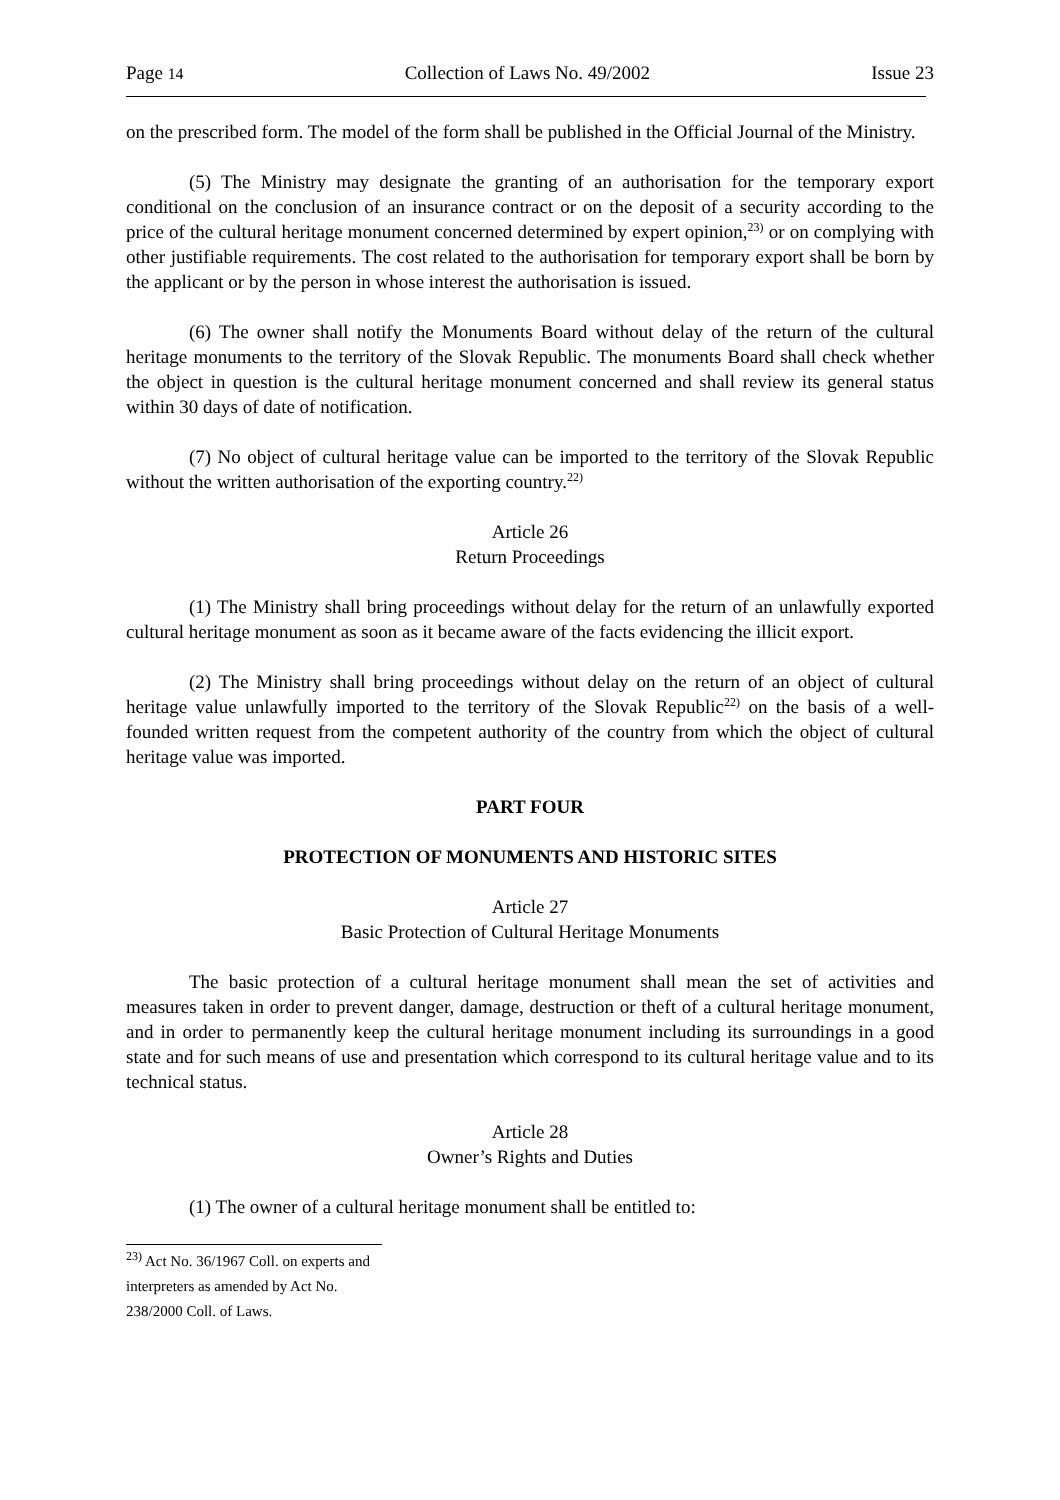Page 14 Collection of Laws No. 49/2002 Issue 23
on the prescribed form. The model of the form shall be published in the Official Journal of the Ministry.
(5) The Ministry may designate the granting of an authorisation for the temporary export conditional on the conclusion of an insurance contract or on the deposit of a security according to the price of the cultural heritage monument concerned determined by expert opinion,<sup>23)</sup> or on complying with other justifiable requirements. The cost related to the authorisation for temporary export shall be born by the applicant or by the person in whose interest the authorisation is issued.
(6) The owner shall notify the Monuments Board without delay of the return of the cultural heritage monuments to the territory of the Slovak Republic. The monuments Board shall check whether the object in question is the cultural heritage monument concerned and shall review its general status within 30 days of date of notification.
(7) No object of cultural heritage value can be imported to the territory of the Slovak Republic without the written authorisation of the exporting country.<sup>22)</sup>
Article 26
Return Proceedings
(1) The Ministry shall bring proceedings without delay for the return of an unlawfully exported cultural heritage monument as soon as it became aware of the facts evidencing the illicit export.
(2) The Ministry shall bring proceedings without delay on the return of an object of cultural heritage value unlawfully imported to the territory of the Slovak Republic<sup>22)</sup> on the basis of a well-founded written request from the competent authority of the country from which the object of cultural heritage value was imported.
PART FOUR
PROTECTION OF MONUMENTS AND HISTORIC SITES
Article 27
Basic Protection of Cultural Heritage Monuments
The basic protection of a cultural heritage monument shall mean the set of activities and measures taken in order to prevent danger, damage, destruction or theft of a cultural heritage monument, and in order to permanently keep the cultural heritage monument including its surroundings in a good state and for such means of use and presentation which correspond to its cultural heritage value and to its technical status.
Article 28
Owner’s Rights and Duties
(1) The owner of a cultural heritage monument shall be entitled to:
<sup>23)</sup> Act No. 36/1967 Coll. on experts and interpreters as amended by Act No. 238/2000 Coll. of Laws.